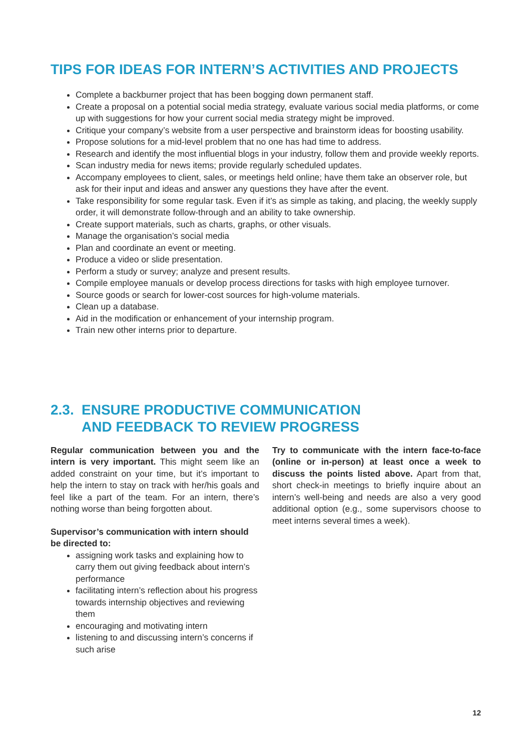TIPS FOR IDEAS FOR INTERN’S ACTIVITIES AND PROJECTS
Complete a backburner project that has been bogging down permanent staff.
Create a proposal on a potential social media strategy, evaluate various social media platforms, or come up with suggestions for how your current social media strategy might be improved.
Critique your company’s website from a user perspective and brainstorm ideas for boosting usability.
Propose solutions for a mid-level problem that no one has had time to address.
Research and identify the most influential blogs in your industry, follow them and provide weekly reports.
Scan industry media for news items; provide regularly scheduled updates.
Accompany employees to client, sales, or meetings held online; have them take an observer role, but ask for their input and ideas and answer any questions they have after the event.
Take responsibility for some regular task. Even if it’s as simple as taking, and placing, the weekly supply order, it will demonstrate follow-through and an ability to take ownership.
Create support materials, such as charts, graphs, or other visuals.
Manage the organisation’s social media
Plan and coordinate an event or meeting.
Produce a video or slide presentation.
Perform a study or survey; analyze and present results.
Compile employee manuals or develop process directions for tasks with high employee turnover.
Source goods or search for lower-cost sources for high-volume materials.
Clean up a database.
Aid in the modification or enhancement of your internship program.
Train new other interns prior to departure.
2.3. ENSURE PRODUCTIVE COMMUNICATION
AND FEEDBACK TO REVIEW PROGRESS
Regular communication between you and the intern is very important. This might seem like an added constraint on your time, but it’s important to help the intern to stay on track with her/his goals and feel like a part of the team. For an intern, there’s nothing worse than being forgotten about.
Supervisor’s communication with intern should be directed to:
assigning work tasks and explaining how to carry them out giving feedback about intern’s performance
facilitating intern’s reflection about his progress towards internship objectives and reviewing them
encouraging and motivating intern
listening to and discussing intern’s concerns if such arise
Try to communicate with the intern face-to-face (online or in-person) at least once a week to discuss the points listed above. Apart from that, short check-in meetings to briefly inquire about an intern’s well-being and needs are also a very good additional option (e.g., some supervisors choose to meet interns several times a week).
12